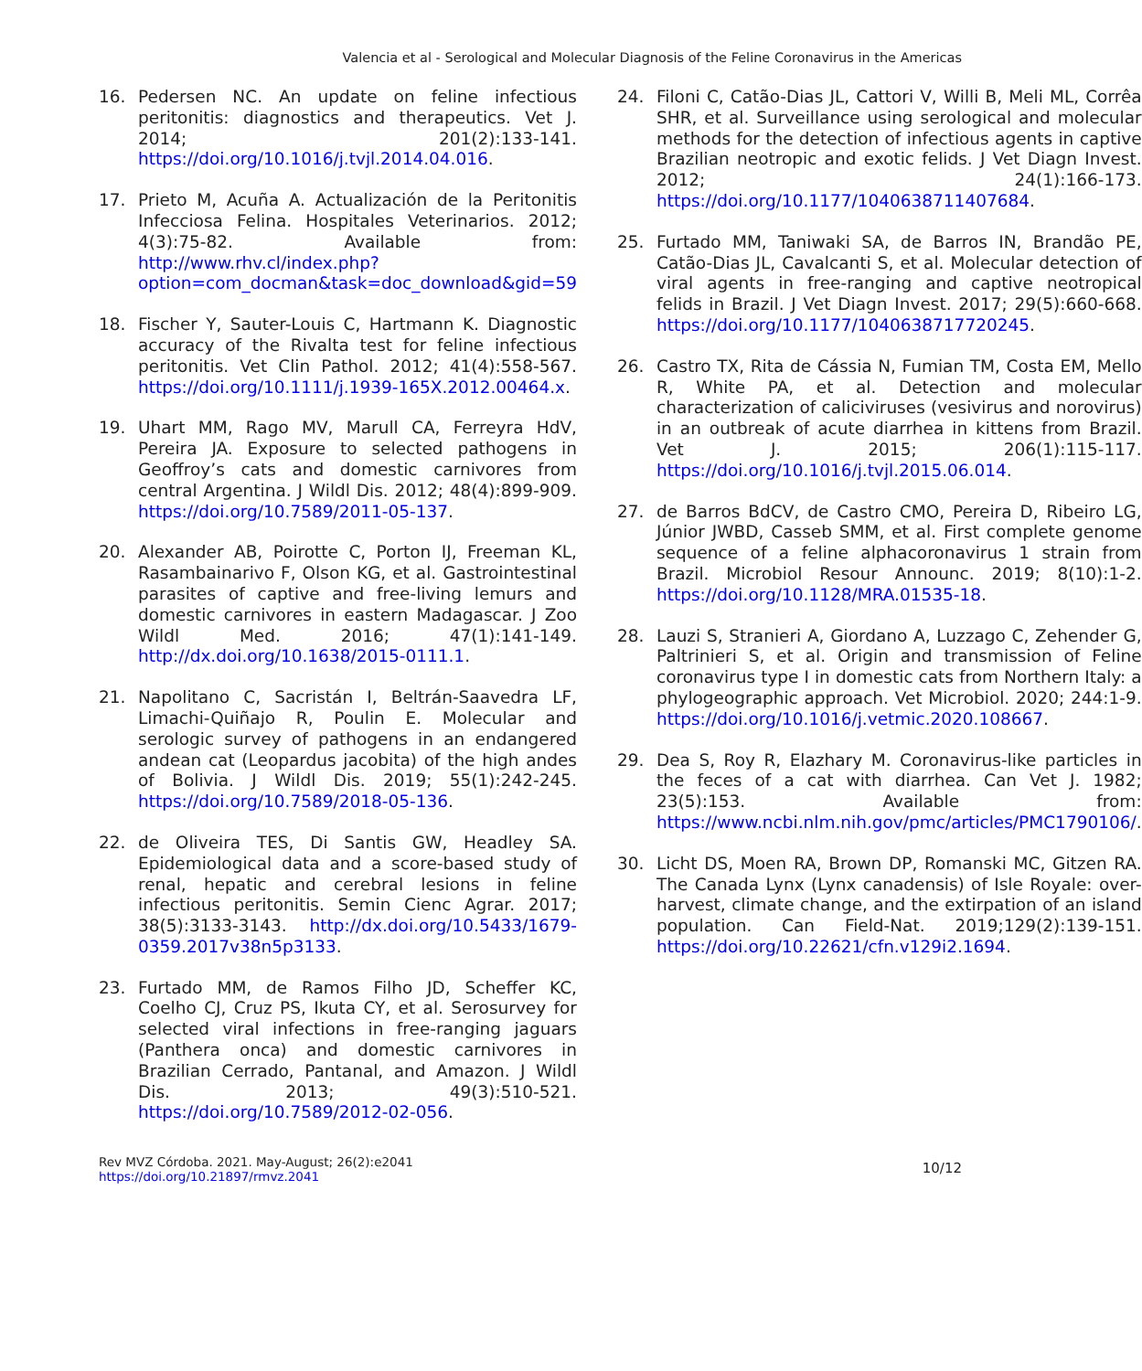Valencia et al - Serological and Molecular Diagnosis of the Feline Coronavirus in the Americas
16. Pedersen NC. An update on feline infectious peritonitis: diagnostics and therapeutics. Vet J. 2014; 201(2):133-141. https://doi.org/10.1016/j.tvjl.2014.04.016.
17. Prieto M, Acuña A. Actualización de la Peritonitis Infecciosa Felina. Hospitales Veterinarios. 2012; 4(3):75-82. Available from: http://www.rhv.cl/index.php?option=com_docman&task=doc_download&gid=59
18. Fischer Y, Sauter-Louis C, Hartmann K. Diagnostic accuracy of the Rivalta test for feline infectious peritonitis. Vet Clin Pathol. 2012; 41(4):558-567. https://doi.org/10.1111/j.1939-165X.2012.00464.x.
19. Uhart MM, Rago MV, Marull CA, Ferreyra HdV, Pereira JA. Exposure to selected pathogens in Geoffroy’s cats and domestic carnivores from central Argentina. J Wildl Dis. 2012; 48(4):899-909. https://doi.org/10.7589/2011-05-137.
20. Alexander AB, Poirotte C, Porton IJ, Freeman KL, Rasambainarivo F, Olson KG, et al. Gastrointestinal parasites of captive and free-living lemurs and domestic carnivores in eastern Madagascar. J Zoo Wildl Med. 2016; 47(1):141-149. http://dx.doi.org/10.1638/2015-0111.1.
21. Napolitano C, Sacristán I, Beltrán-Saavedra LF, Limachi-Quiñajo R, Poulin E. Molecular and serologic survey of pathogens in an endangered andean cat (Leopardus jacobita) of the high andes of Bolivia. J Wildl Dis. 2019; 55(1):242-245. https://doi.org/10.7589/2018-05-136.
22. de Oliveira TES, Di Santis GW, Headley SA. Epidemiological data and a score-based study of renal, hepatic and cerebral lesions in feline infectious peritonitis. Semin Cienc Agrar. 2017; 38(5):3133-3143. http://dx.doi.org/10.5433/1679-0359.2017v38n5p3133.
23. Furtado MM, de Ramos Filho JD, Scheffer KC, Coelho CJ, Cruz PS, Ikuta CY, et al. Serosurvey for selected viral infections in free-ranging jaguars (Panthera onca) and domestic carnivores in Brazilian Cerrado, Pantanal, and Amazon. J Wildl Dis. 2013; 49(3):510-521. https://doi.org/10.7589/2012-02-056.
24. Filoni C, Catão-Dias JL, Cattori V, Willi B, Meli ML, Corrêa SHR, et al. Surveillance using serological and molecular methods for the detection of infectious agents in captive Brazilian neotropic and exotic felids. J Vet Diagn Invest. 2012; 24(1):166-173. https://doi.org/10.1177/1040638711407684.
25. Furtado MM, Taniwaki SA, de Barros IN, Brandão PE, Catão-Dias JL, Cavalcanti S, et al. Molecular detection of viral agents in free-ranging and captive neotropical felids in Brazil. J Vet Diagn Invest. 2017; 29(5):660-668. https://doi.org/10.1177/1040638717720245.
26. Castro TX, Rita de Cássia N, Fumian TM, Costa EM, Mello R, White PA, et al. Detection and molecular characterization of caliciviruses (vesivirus and norovirus) in an outbreak of acute diarrhea in kittens from Brazil. Vet J. 2015; 206(1):115-117. https://doi.org/10.1016/j.tvjl.2015.06.014.
27. de Barros BdCV, de Castro CMO, Pereira D, Ribeiro LG, Júnior JWBD, Casseb SMM, et al. First complete genome sequence of a feline alphacoronavirus 1 strain from Brazil. Microbiol Resour Announc. 2019; 8(10):1-2. https://doi.org/10.1128/MRA.01535-18.
28. Lauzi S, Stranieri A, Giordano A, Luzzago C, Zehender G, Paltrinieri S, et al. Origin and transmission of Feline coronavirus type I in domestic cats from Northern Italy: a phylogeographic approach. Vet Microbiol. 2020; 244:1-9. https://doi.org/10.1016/j.vetmic.2020.108667.
29. Dea S, Roy R, Elazhary M. Coronavirus-like particles in the feces of a cat with diarrhea. Can Vet J. 1982; 23(5):153. Available from: https://www.ncbi.nlm.nih.gov/pmc/articles/PMC1790106/.
30. Licht DS, Moen RA, Brown DP, Romanski MC, Gitzen RA. The Canada Lynx (Lynx canadensis) of Isle Royale: over-harvest, climate change, and the extirpation of an island population. Can Field-Nat. 2019;129(2):139-151. https://doi.org/10.22621/cfn.v129i2.1694.
Rev MVZ Córdoba. 2021. May-August; 26(2):e2041
https://doi.org/10.21897/rmvz.2041
10/12